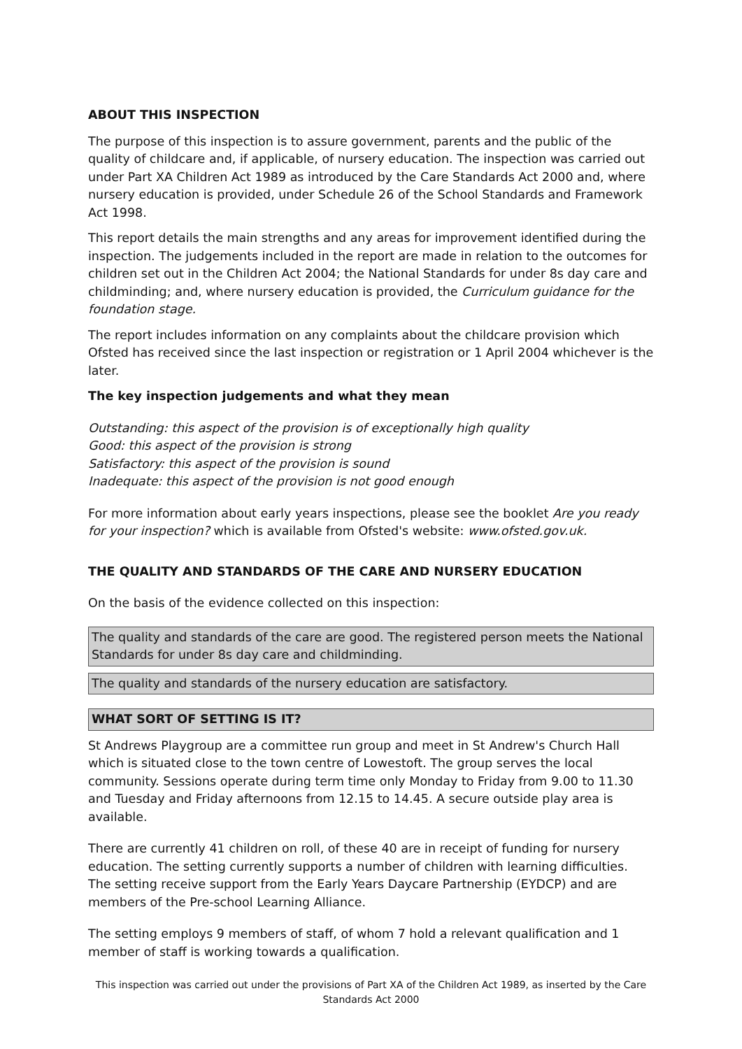ABOUT THIS INSPECTION
The purpose of this inspection is to assure government, parents and the public of the quality of childcare and, if applicable, of nursery education. The inspection was carried out under Part XA Children Act 1989 as introduced by the Care Standards Act 2000 and, where nursery education is provided, under Schedule 26 of the School Standards and Framework Act 1998.
This report details the main strengths and any areas for improvement identified during the inspection. The judgements included in the report are made in relation to the outcomes for children set out in the Children Act 2004; the National Standards for under 8s day care and childminding; and, where nursery education is provided, the Curriculum guidance for the foundation stage.
The report includes information on any complaints about the childcare provision which Ofsted has received since the last inspection or registration or 1 April 2004 whichever is the later.
The key inspection judgements and what they mean
Outstanding: this aspect of the provision is of exceptionally high quality
Good: this aspect of the provision is strong
Satisfactory: this aspect of the provision is sound
Inadequate: this aspect of the provision is not good enough
For more information about early years inspections, please see the booklet Are you ready for your inspection? which is available from Ofsted's website: www.ofsted.gov.uk.
THE QUALITY AND STANDARDS OF THE CARE AND NURSERY EDUCATION
On the basis of the evidence collected on this inspection:
The quality and standards of the care are good. The registered person meets the National Standards for under 8s day care and childminding.
The quality and standards of the nursery education are satisfactory.
WHAT SORT OF SETTING IS IT?
St Andrews Playgroup are a committee run group and meet in St Andrew's Church Hall which is situated close to the town centre of Lowestoft. The group serves the local community. Sessions operate during term time only Monday to Friday from 9.00 to 11.30 and Tuesday and Friday afternoons from 12.15 to 14.45. A secure outside play area is available.
There are currently 41 children on roll, of these 40 are in receipt of funding for nursery education. The setting currently supports a number of children with learning difficulties. The setting receive support from the Early Years Daycare Partnership (EYDCP) and are members of the Pre-school Learning Alliance.
The setting employs 9 members of staff, of whom 7 hold a relevant qualification and 1 member of staff is working towards a qualification.
This inspection was carried out under the provisions of Part XA of the Children Act 1989, as inserted by the Care Standards Act 2000